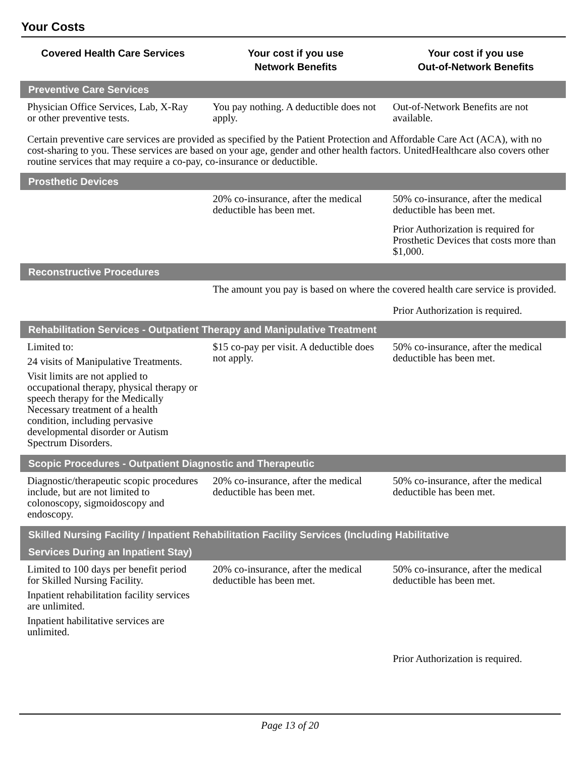Your Costs
| Covered Health Care Services | Your cost if you use Network Benefits | Your cost if you use Out-of-Network Benefits |
| --- | --- | --- |
| Preventive Care Services | | |
| Physician Office Services, Lab, X-Ray or other preventive tests. | You pay nothing. A deductible does not apply. | Out-of-Network Benefits are not available. |
| Certain preventive care services are provided as specified by the Patient Protection and Affordable Care Act (ACA), with no cost-sharing to you. These services are based on your age, gender and other health factors. UnitedHealthcare also covers other routine services that may require a co-pay, co-insurance or deductible. | | |
| Prosthetic Devices | | |
| | 20% co-insurance, after the medical deductible has been met. | 50% co-insurance, after the medical deductible has been met. Prior Authorization is required for Prosthetic Devices that costs more than $1,000. |
| Reconstructive Procedures | | |
| | The amount you pay is based on where the covered health care service is provided. | |
| | | Prior Authorization is required. |
| Rehabilitation Services - Outpatient Therapy and Manipulative Treatment | | |
| Limited to: 24 visits of Manipulative Treatments. Visit limits are not applied to occupational therapy, physical therapy or speech therapy for the Medically Necessary treatment of a health condition, including pervasive developmental disorder or Autism Spectrum Disorders. | $15 co-pay per visit. A deductible does not apply. | 50% co-insurance, after the medical deductible has been met. |
| Scopic Procedures - Outpatient Diagnostic and Therapeutic | | |
| Diagnostic/therapeutic scopic procedures include, but are not limited to colonoscopy, sigmoidoscopy and endoscopy. | 20% co-insurance, after the medical deductible has been met. | 50% co-insurance, after the medical deductible has been met. |
| Skilled Nursing Facility / Inpatient Rehabilitation Facility Services (Including Habilitative Services During an Inpatient Stay) | | |
| Limited to 100 days per benefit period for Skilled Nursing Facility. Inpatient rehabilitation facility services are unlimited. Inpatient habilitative services are unlimited. | 20% co-insurance, after the medical deductible has been met. | 50% co-insurance, after the medical deductible has been met. |
| | | Prior Authorization is required. |
Page 13 of 20